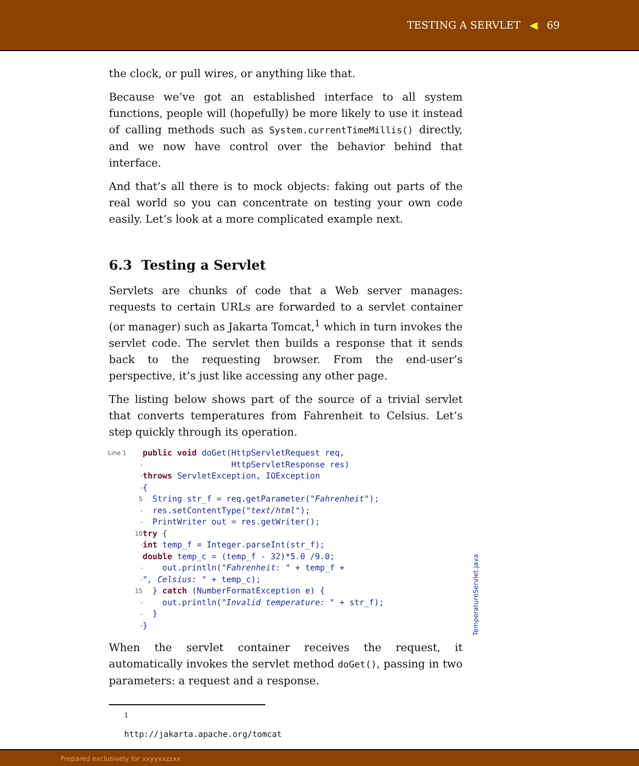TESTING A SERVLET ◀ 69
the clock, or pull wires, or anything like that.
Because we’ve got an established interface to all system functions, people will (hopefully) be more likely to use it instead of calling methods such as System.currentTimeMillis() directly, and we now have control over the behavior behind that interface.
And that’s all there is to mock objects: faking out parts of the real world so you can concentrate on testing your own code easily. Let’s look at a more complicated example next.
6.3 Testing a Servlet
Servlets are chunks of code that a Web server manages: requests to certain URLs are forwarded to a servlet container (or manager) such as Jakarta Tomcat,<sup>1</sup> which in turn invokes the servlet code. The servlet then builds a response that it sends back to the requesting browser. From the end-user’s perspective, it’s just like accessing any other page.
The listing below shows part of the source of a trivial servlet that converts temperatures from Fahrenheit to Celsius. Let’s step quickly through its operation.
Line 1 public void doGet(HttpServletRequest req,
- HttpServletResponse res)
- throws ServletException, IOException
- {
5 String str_f = req.getParameter("Fahrenheit");
- res.setContentType("text/html");
- PrintWriter out = res.getWriter();
10 try {
- int temp_f = Integer.parseInt(str_f);
- double temp_c = (temp_f - 32)*5.0 /9.0;
- out.println("Fahrenheit: " + temp_f +
- ", Celsius: " + temp_c);
15 } catch (NumberFormatException e) {
- out.println("Invalid temperature: " + str_f);
- }
- }
When the servlet container receives the request, it automatically invokes the servlet method doGet(), passing in two parameters: a request and a response.
<sup>1</sup> http://jakarta.apache.org/tomcat
TemperatureServlet.java
Prepared exclusively for xxyyxxzzxx